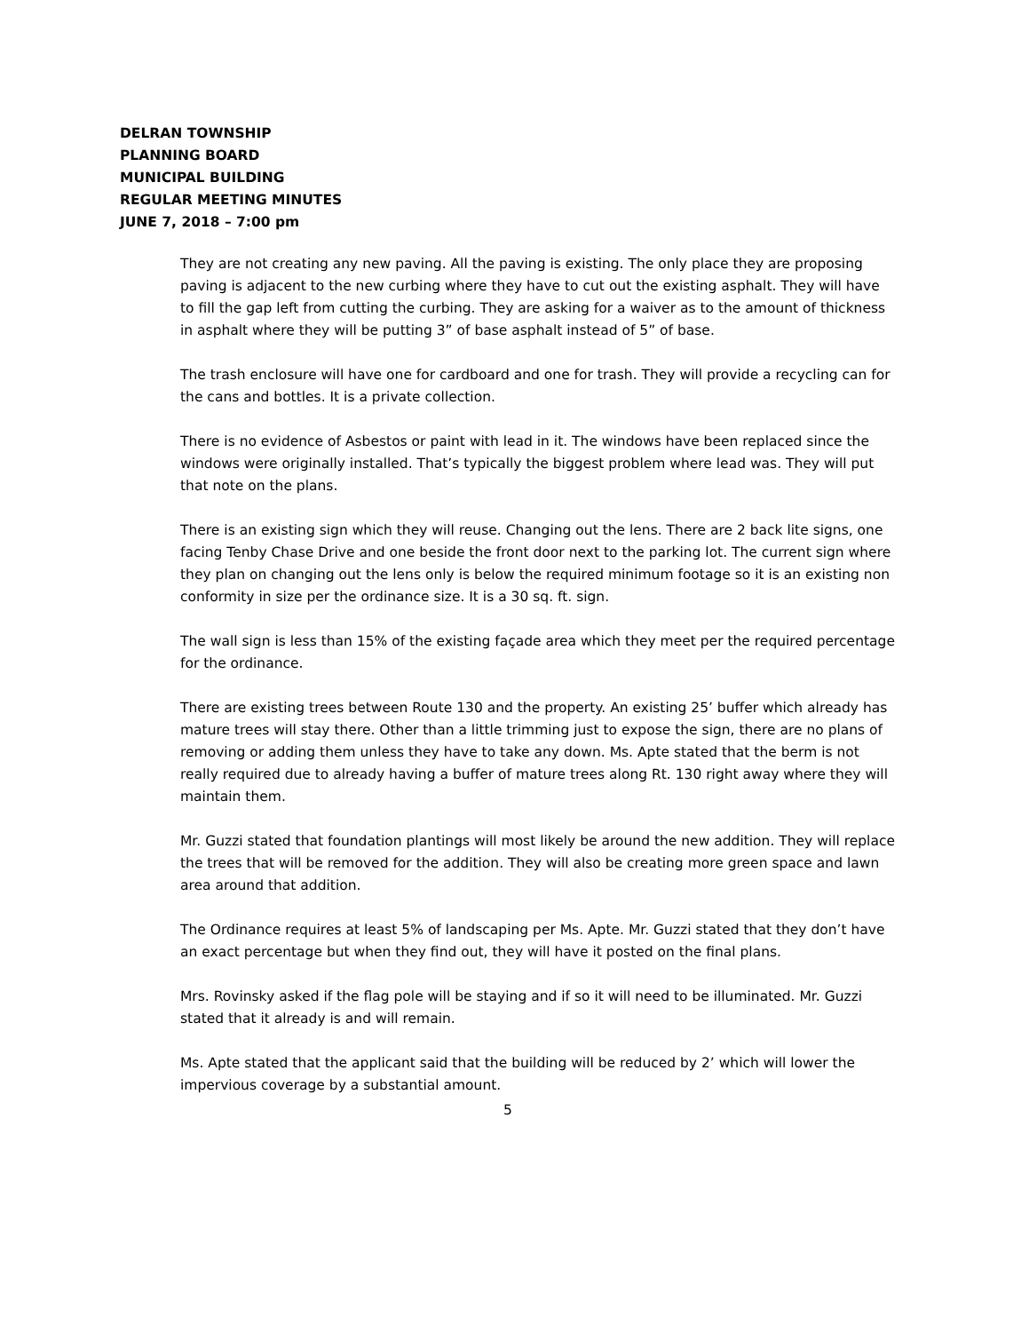DELRAN TOWNSHIP
PLANNING BOARD
MUNICIPAL BUILDING
REGULAR MEETING MINUTES
JUNE 7, 2018 – 7:00 pm
They are not creating any new paving. All the paving is existing. The only place they are proposing paving is adjacent to the new curbing where they have to cut out the existing asphalt. They will have to fill the gap left from cutting the curbing. They are asking for a waiver as to the amount of thickness in asphalt where they will be putting 3” of base asphalt instead of 5” of base.
The trash enclosure will have one for cardboard and one for trash. They will provide a recycling can for the cans and bottles. It is a private collection.
There is no evidence of Asbestos or paint with lead in it. The windows have been replaced since the windows were originally installed. That’s typically the biggest problem where lead was. They will put that note on the plans.
There is an existing sign which they will reuse. Changing out the lens. There are 2 back lite signs, one facing Tenby Chase Drive and one beside the front door next to the parking lot. The current sign where they plan on changing out the lens only is below the required minimum footage so it is an existing non conformity in size per the ordinance size. It is a 30 sq. ft. sign.
The wall sign is less than 15% of the existing façade area which they meet per the required percentage for the ordinance.
There are existing trees between Route 130 and the property. An existing 25’ buffer which already has mature trees will stay there. Other than a little trimming just to expose the sign, there are no plans of removing or adding them unless they have to take any down. Ms. Apte stated that the berm is not really required due to already having a buffer of mature trees along Rt. 130 right away where they will maintain them.
Mr. Guzzi stated that foundation plantings will most likely be around the new addition. They will replace the trees that will be removed for the addition. They will also be creating more green space and lawn area around that addition.
The Ordinance requires at least 5% of landscaping per Ms. Apte. Mr. Guzzi stated that they don’t have an exact percentage but when they find out, they will have it posted on the final plans.
Mrs. Rovinsky asked if the flag pole will be staying and if so it will need to be illuminated. Mr. Guzzi stated that it already is and will remain.
Ms. Apte stated that the applicant said that the building will be reduced by 2’ which will lower the impervious coverage by a substantial amount.
5